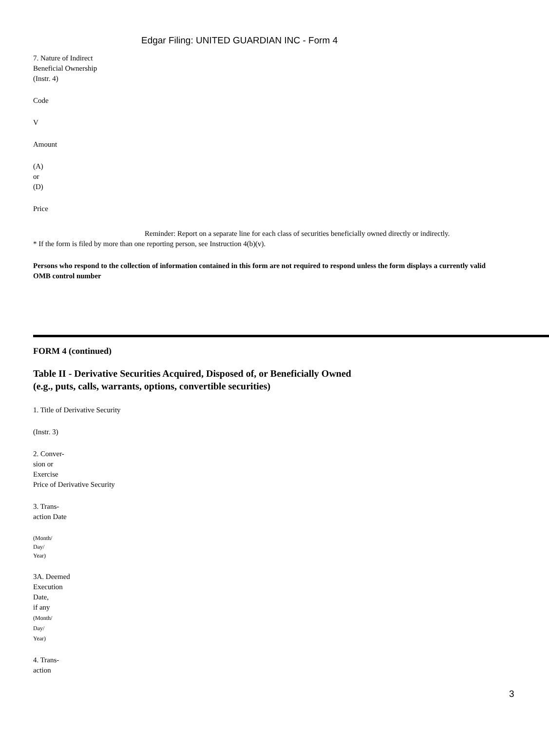Edgar Filing: UNITED GUARDIAN INC - Form 4
7. Nature of Indirect
Beneficial Ownership
(Instr. 4)
Code
V
Amount
(A)
or
(D)
Price
Reminder: Report on a separate line for each class of securities beneficially owned directly or indirectly.
* If the form is filed by more than one reporting person, see Instruction 4(b)(v).
Persons who respond to the collection of information contained in this form are not required to respond unless the form displays a currently valid OMB control number
FORM 4 (continued)
Table II - Derivative Securities Acquired, Disposed of, or Beneficially Owned
(e.g., puts, calls, warrants, options, convertible securities)
1. Title of Derivative Security
(Instr. 3)
2. Conver-
sion or
Exercise
Price of Derivative Security
3. Trans-
action Date
(Month/
Day/
Year)
3A. Deemed
Execution
Date,
if any
(Month/
Day/
Year)
4. Trans-
action
3